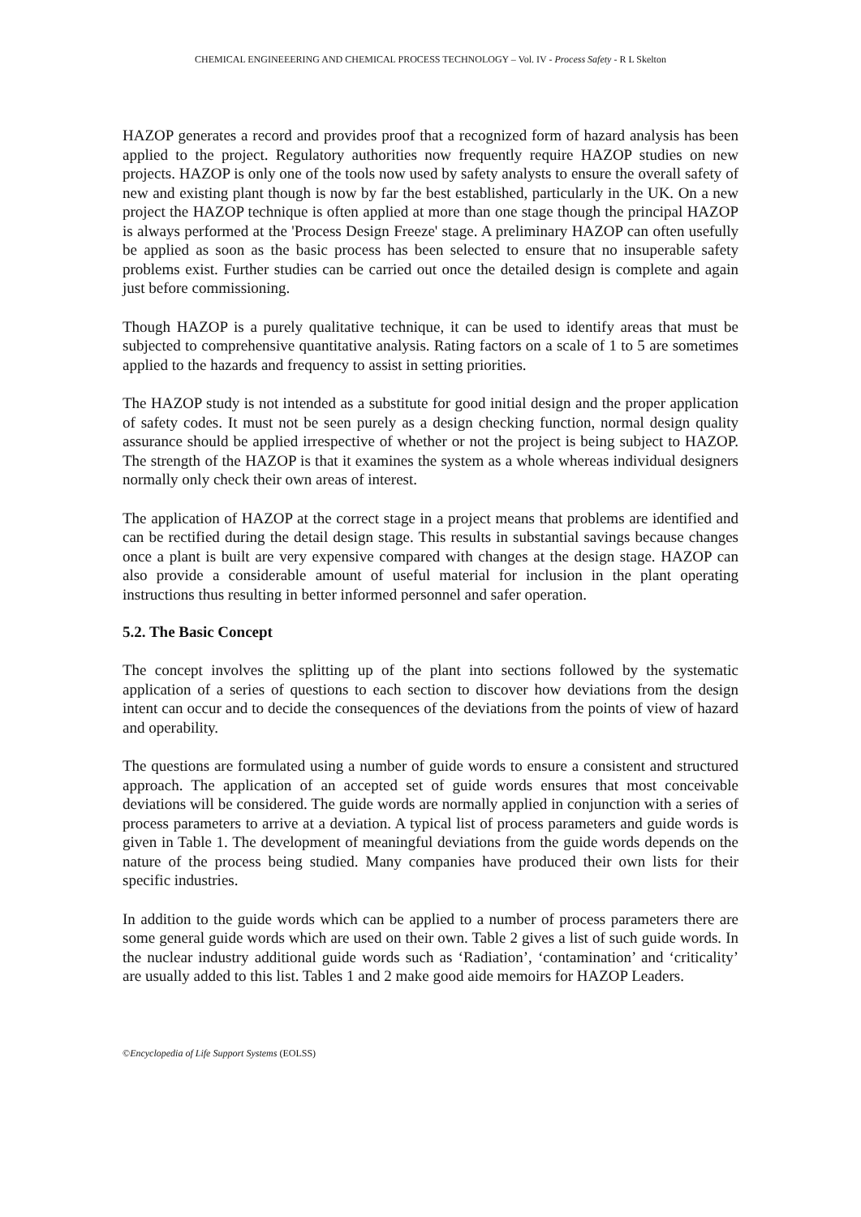CHEMICAL ENGINEEERING AND CHEMICAL PROCESS TECHNOLOGY – Vol. IV - Process Safety - R L Skelton
HAZOP generates a record and provides proof that a recognized form of hazard analysis has been applied to the project. Regulatory authorities now frequently require HAZOP studies on new projects. HAZOP is only one of the tools now used by safety analysts to ensure the overall safety of new and existing plant though is now by far the best established, particularly in the UK. On a new project the HAZOP technique is often applied at more than one stage though the principal HAZOP is always performed at the 'Process Design Freeze' stage. A preliminary HAZOP can often usefully be applied as soon as the basic process has been selected to ensure that no insuperable safety problems exist. Further studies can be carried out once the detailed design is complete and again just before commissioning.
Though HAZOP is a purely qualitative technique, it can be used to identify areas that must be subjected to comprehensive quantitative analysis. Rating factors on a scale of 1 to 5 are sometimes applied to the hazards and frequency to assist in setting priorities.
The HAZOP study is not intended as a substitute for good initial design and the proper application of safety codes. It must not be seen purely as a design checking function, normal design quality assurance should be applied irrespective of whether or not the project is being subject to HAZOP. The strength of the HAZOP is that it examines the system as a whole whereas individual designers normally only check their own areas of interest.
The application of HAZOP at the correct stage in a project means that problems are identified and can be rectified during the detail design stage. This results in substantial savings because changes once a plant is built are very expensive compared with changes at the design stage. HAZOP can also provide a considerable amount of useful material for inclusion in the plant operating instructions thus resulting in better informed personnel and safer operation.
5.2. The Basic Concept
The concept involves the splitting up of the plant into sections followed by the systematic application of a series of questions to each section to discover how deviations from the design intent can occur and to decide the consequences of the deviations from the points of view of hazard and operability.
The questions are formulated using a number of guide words to ensure a consistent and structured approach. The application of an accepted set of guide words ensures that most conceivable deviations will be considered. The guide words are normally applied in conjunction with a series of process parameters to arrive at a deviation. A typical list of process parameters and guide words is given in Table 1. The development of meaningful deviations from the guide words depends on the nature of the process being studied. Many companies have produced their own lists for their specific industries.
In addition to the guide words which can be applied to a number of process parameters there are some general guide words which are used on their own. Table 2 gives a list of such guide words. In the nuclear industry additional guide words such as ‘Radiation’, ‘contamination’ and ‘criticality’ are usually added to this list. Tables 1 and 2 make good aide memoirs for HAZOP Leaders.
©Encyclopedia of Life Support Systems (EOLSS)